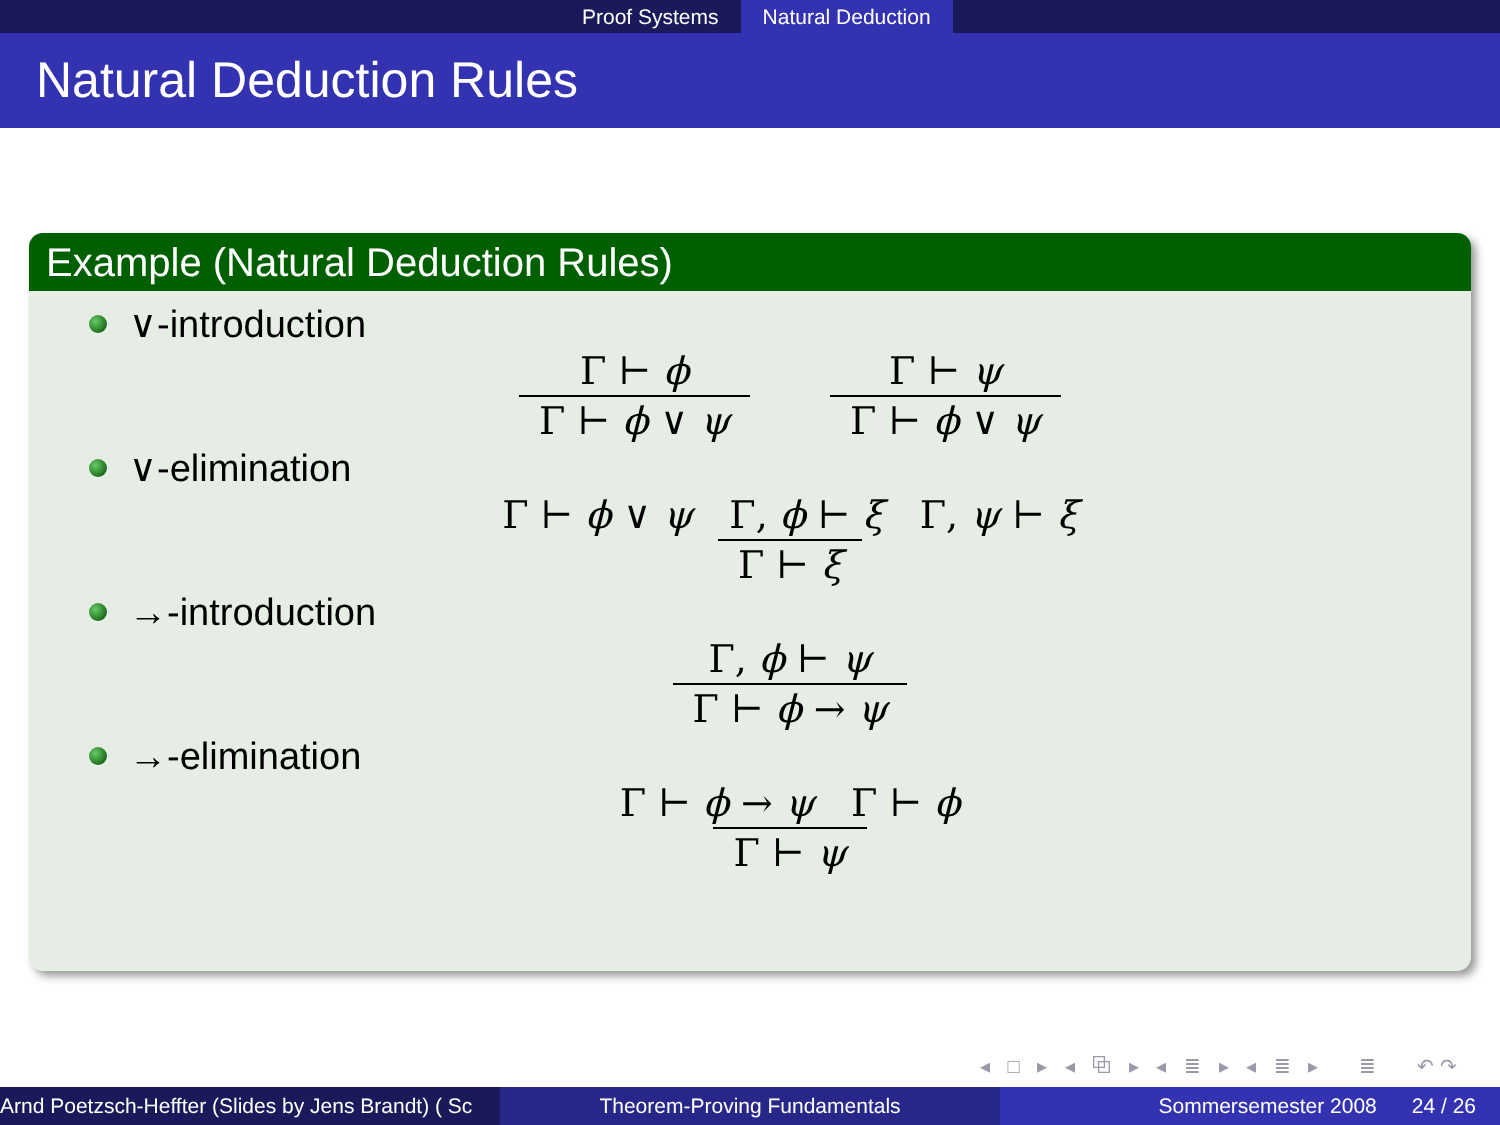Proof Systems Natural Deduction
Natural Deduction Rules
Example (Natural Deduction Rules)
∨-introduction
Γ ⊢ ϕ
Γ ⊢ ϕ ∨ ψ
Γ ⊢ ψ
Γ ⊢ ϕ ∨ ψ
∨-elimination
Γ ⊢ ϕ ∨ ψ Γ, ϕ ⊢ ξ Γ, ψ ⊢ ξ
Γ ⊢ ξ
→-introduction
Γ, ϕ ⊢ ψ
Γ ⊢ ϕ → ψ
→-elimination
Γ ⊢ ϕ → ψ Γ ⊢ ϕ
Γ ⊢ ψ
◂ □ ▸ ◂ ⧉ ▸ ◂ ≣ ▸ ◂ ≣ ▸ ≣ ↶↷
Arnd Poetzsch-Heffter (Slides by Jens Brandt) ( Sc Theorem-Proving Fundamentals Sommersemester 2008 24 / 26